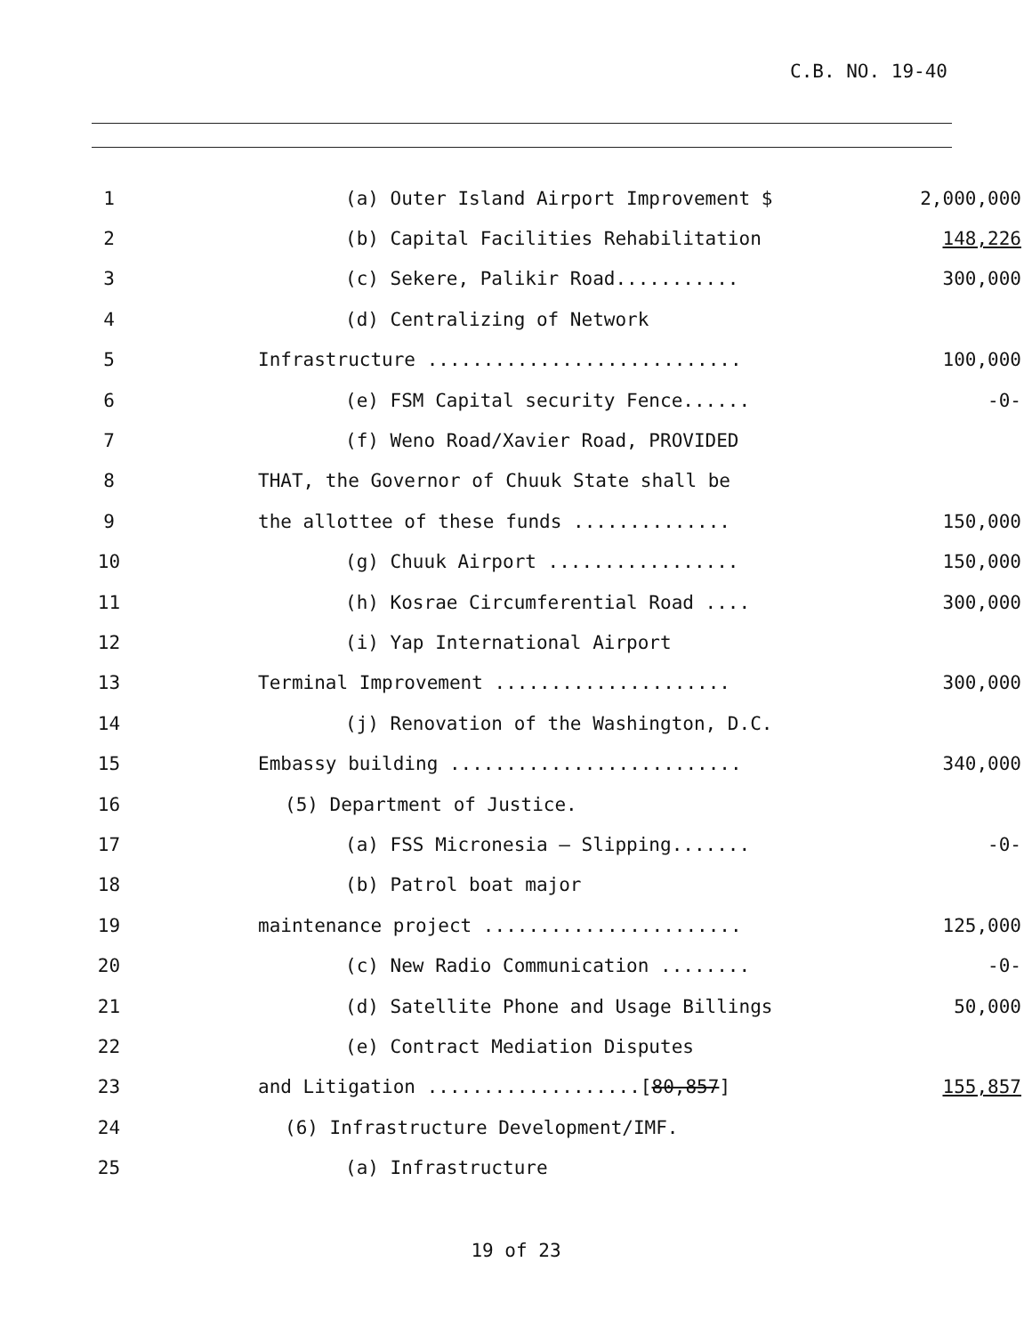C.B. NO. 19-40
| 1 | | (a) Outer Island Airport Improvement $ | 2,000,000 |
| 2 | | (b) Capital Facilities Rehabilitation | 148,226 |
| 3 | | (c) Sekere, Palikir Road........... | 300,000 |
| 4 | | (d) Centralizing of Network | |
| 5 | | Infrastructure ............................ | 100,000 |
| 6 | | (e) FSM Capital security Fence...... | -0- |
| 7 | | (f) Weno Road/Xavier Road, PROVIDED | |
| 8 | | THAT, the Governor of Chuuk State shall be | |
| 9 | | the allottee of these funds .............. | 150,000 |
| 10 | | (g) Chuuk Airport ................. | 150,000 |
| 11 | | (h) Kosrae Circumferential Road .... | 300,000 |
| 12 | | (i) Yap International Airport | |
| 13 | | Terminal Improvement ..................... | 300,000 |
| 14 | | (j) Renovation of the Washington, D.C. | |
| 15 | | Embassy building .......................... | 340,000 |
| 16 | | (5) Department of Justice. | |
| 17 | | (a) FSS Micronesia – Slipping....... | -0- |
| 18 | | (b) Patrol boat major | |
| 19 | | maintenance project ....................... | 125,000 |
| 20 | | (c) New Radio Communication ........ | -0- |
| 21 | | (d) Satellite Phone and Usage Billings | 50,000 |
| 22 | | (e) Contract Mediation Disputes | |
| 23 | | and Litigation ...................[ 80,857 ] | 155,857 |
| 24 | | (6) Infrastructure Development/IMF. | |
| 25 | | (a) Infrastructure | |
19 of 23